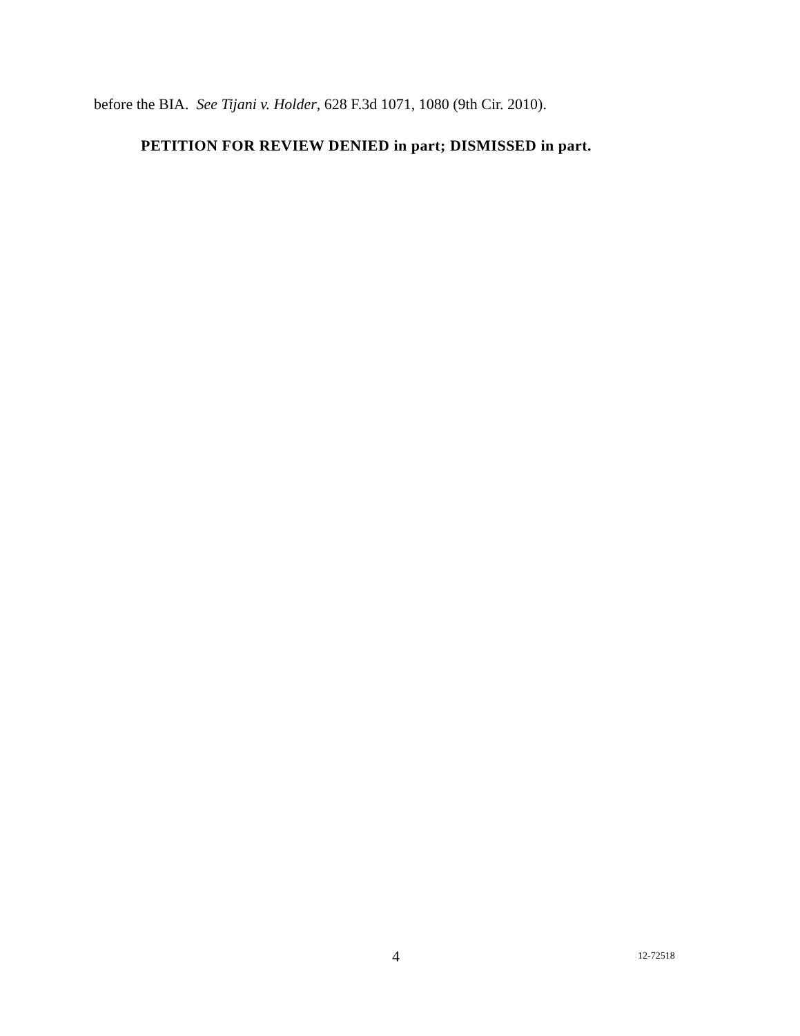before the BIA. See Tijani v. Holder, 628 F.3d 1071, 1080 (9th Cir. 2010).
PETITION FOR REVIEW DENIED in part; DISMISSED in part.
4 12-72518